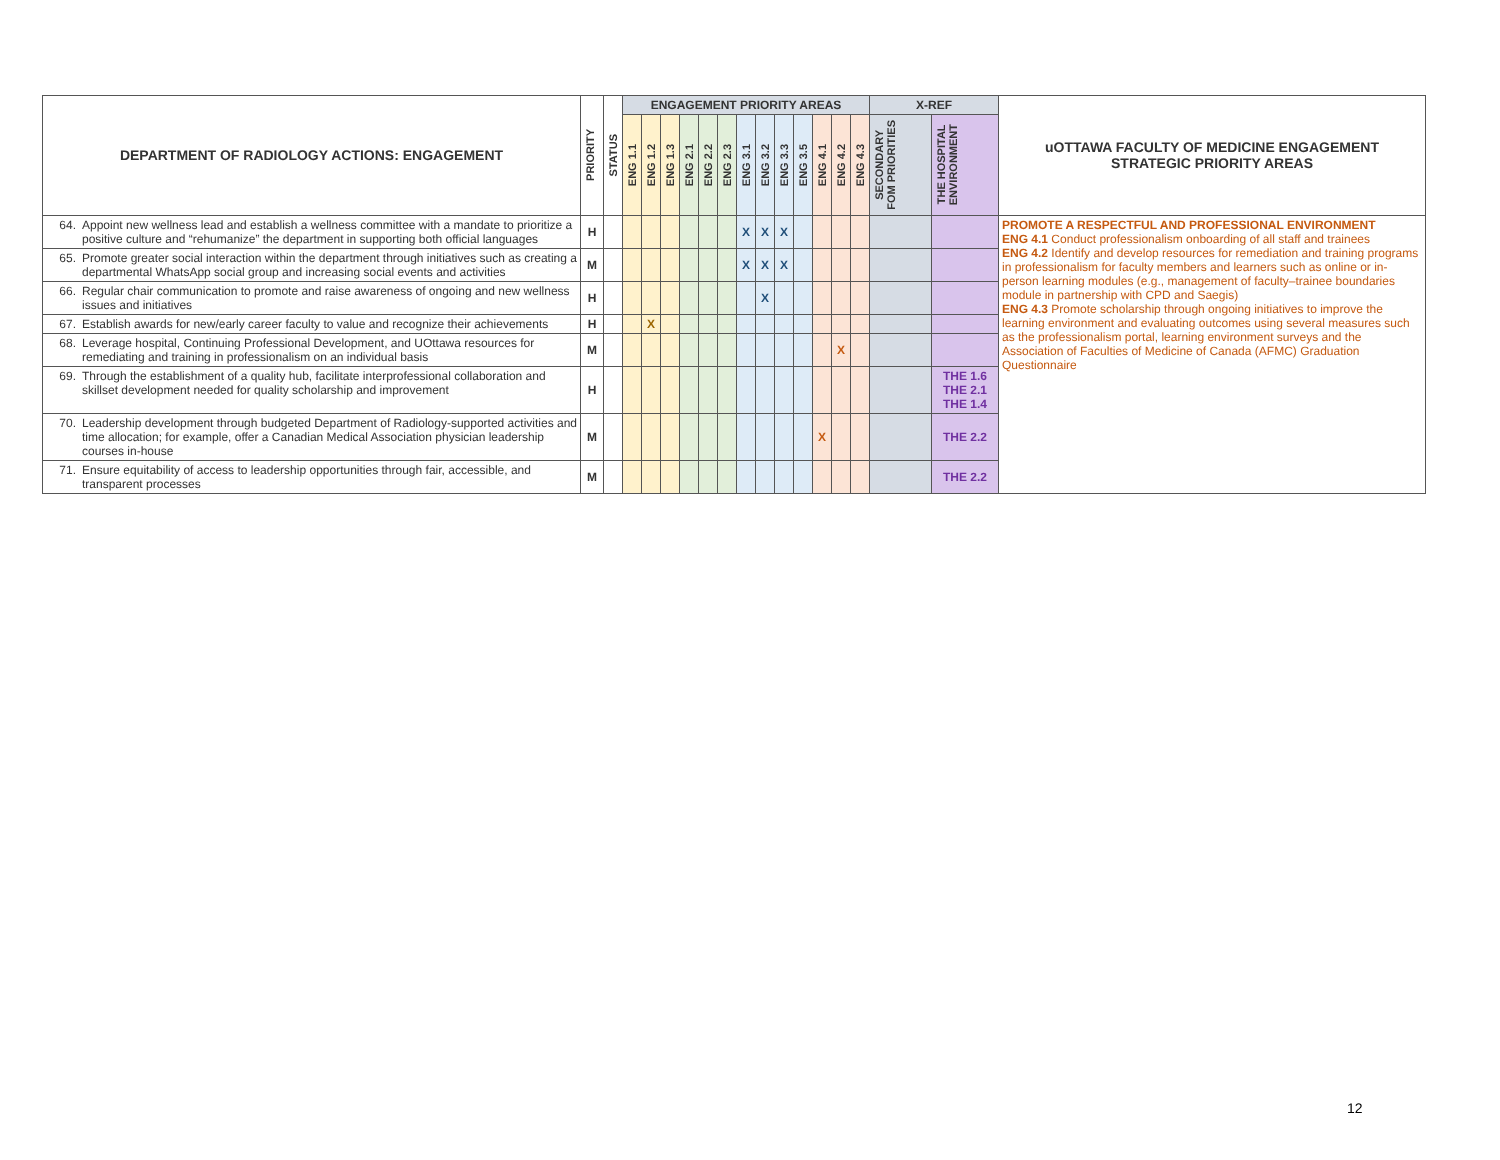| DEPARTMENT OF RADIOLOGY ACTIONS: ENGAGEMENT | | PRIORITY | STATUS | ENGAGEMENT PRIORITY AREAS | | | | | | | | | | | | | X-REF | | uOTTAWA FACULTY OF MEDICINE ENGAGEMENT STRATEGIC PRIORITY AREAS |
| --- | --- | --- | --- | --- | --- | --- | --- | --- | --- | --- | --- | --- | --- | --- | --- | --- | --- | --- | --- |
| | | | | ENG 1.1 | ENG 1.2 | ENG 1.3 | ENG 2.1 | ENG 2.2 | ENG 2.3 | ENG 3.1 | ENG 3.2 | ENG 3.3 | ENG 3.5 | ENG 4.1 | ENG 4.2 | ENG 4.3 | SECONDARY FOM PRIORITIES | THE HOSPITAL ENVIRONMENT | |
| 64. | Appoint new wellness lead and establish a wellness committee with a mandate to prioritize a positive culture and “rehumanize” the department in supporting both official languages | H | | | | | | | | X | X | X | | | | | | | PROMOTE A RESPECTFUL AND PROFESSIONAL ENVIRONMENT ENG 4.1 Conduct professionalism onboarding of all staff and trainees ENG 4.2 Identify and develop resources for remediation and training programs in professionalism for faculty members and learners such as online or in-person learning modules (e.g., management of faculty–trainee boundaries module in partnership with CPD and Saegis) ENG 4.3 Promote scholarship through ongoing initiatives to improve the learning environment and evaluating outcomes using several measures such as the professionalism portal, learning environment surveys and the Association of Faculties of Medicine of Canada (AFMC) Graduation Questionnaire |
| 65. | Promote greater social interaction within the department through initiatives such as creating a departmental WhatsApp social group and increasing social events and activities | M | | | | | | | | X | X | X | | | | | | | |
| 66. | Regular chair communication to promote and raise awareness of ongoing and new wellness issues and initiatives | H | | | | | | | | | X | | | | | | | | |
| 67. | Establish awards for new/early career faculty to value and recognize their achievements | H | | | X | | | | | | | | | | | | | | |
| 68. | Leverage hospital, Continuing Professional Development, and UOttawa resources for remediating and training in professionalism on an individual basis | M | | | | | | | | | | | | | X | | | | |
| 69. | Through the establishment of a quality hub, facilitate interprofessional collaboration and skillset development needed for quality scholarship and improvement | H | | | | | | | | | | | | | | | | THE 1.6 THE 2.1 THE 1.4 | |
| 70. | Leadership development through budgeted Department of Radiology-supported activities and time allocation; for example, offer a Canadian Medical Association physician leadership courses in-house | M | | | | | | | | | | | | X | | | | THE 2.2 | |
| 71. | Ensure equitability of access to leadership opportunities through fair, accessible, and transparent processes | M | | | | | | | | | | | | | | | | THE 2.2 | |
12